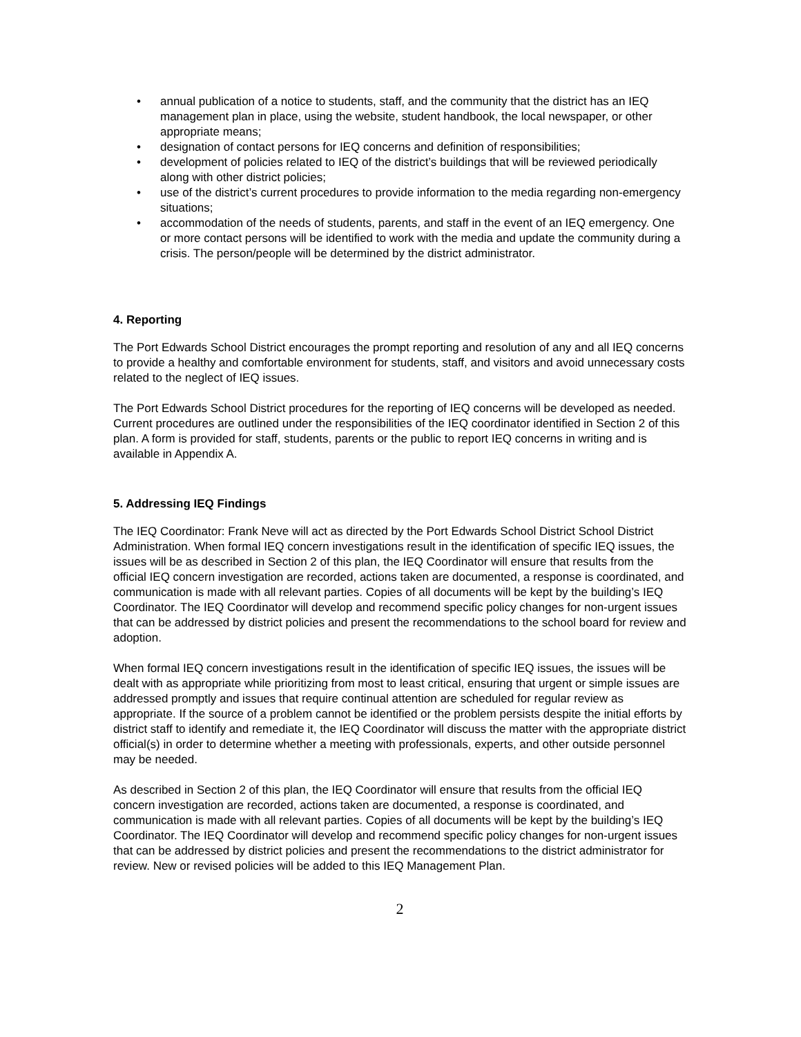• annual publication of a notice to students, staff, and the community that the district has an IEQ management plan in place, using the website, student handbook, the local newspaper, or other appropriate means;
• designation of contact persons for IEQ concerns and definition of responsibilities;
• development of policies related to IEQ of the district’s buildings that will be reviewed periodically along with other district policies;
• use of the district’s current procedures to provide information to the media regarding non-emergency situations;
• accommodation of the needs of students, parents, and staff in the event of an IEQ emergency. One or more contact persons will be identified to work with the media and update the community during a crisis. The person/people will be determined by the district administrator.
4. Reporting
The Port Edwards School District encourages the prompt reporting and resolution of any and all IEQ concerns to provide a healthy and comfortable environment for students, staff, and visitors and avoid unnecessary costs related to the neglect of IEQ issues.
The Port Edwards School District procedures for the reporting of IEQ concerns will be developed as needed. Current procedures are outlined under the responsibilities of the IEQ coordinator identified in Section 2 of this plan. A form is provided for staff, students, parents or the public to report IEQ concerns in writing and is available in Appendix A.
5. Addressing IEQ Findings
The IEQ Coordinator: Frank Neve will act as directed by the Port Edwards School District School District Administration. When formal IEQ concern investigations result in the identification of specific IEQ issues, the issues will be as described in Section 2 of this plan, the IEQ Coordinator will ensure that results from the official IEQ concern investigation are recorded, actions taken are documented, a response is coordinated, and communication is made with all relevant parties. Copies of all documents will be kept by the building’s IEQ Coordinator. The IEQ Coordinator will develop and recommend specific policy changes for non-urgent issues that can be addressed by district policies and present the recommendations to the school board for review and adoption.
When formal IEQ concern investigations result in the identification of specific IEQ issues, the issues will be dealt with as appropriate while prioritizing from most to least critical, ensuring that urgent or simple issues are addressed promptly and issues that require continual attention are scheduled for regular review as appropriate. If the source of a problem cannot be identified or the problem persists despite the initial efforts by district staff to identify and remediate it, the IEQ Coordinator will discuss the matter with the appropriate district official(s) in order to determine whether a meeting with professionals, experts, and other outside personnel may be needed.
As described in Section 2 of this plan, the IEQ Coordinator will ensure that results from the official IEQ concern investigation are recorded, actions taken are documented, a response is coordinated, and communication is made with all relevant parties. Copies of all documents will be kept by the building’s IEQ Coordinator. The IEQ Coordinator will develop and recommend specific policy changes for non-urgent issues that can be addressed by district policies and present the recommendations to the district administrator for review. New or revised policies will be added to this IEQ Management Plan.
2